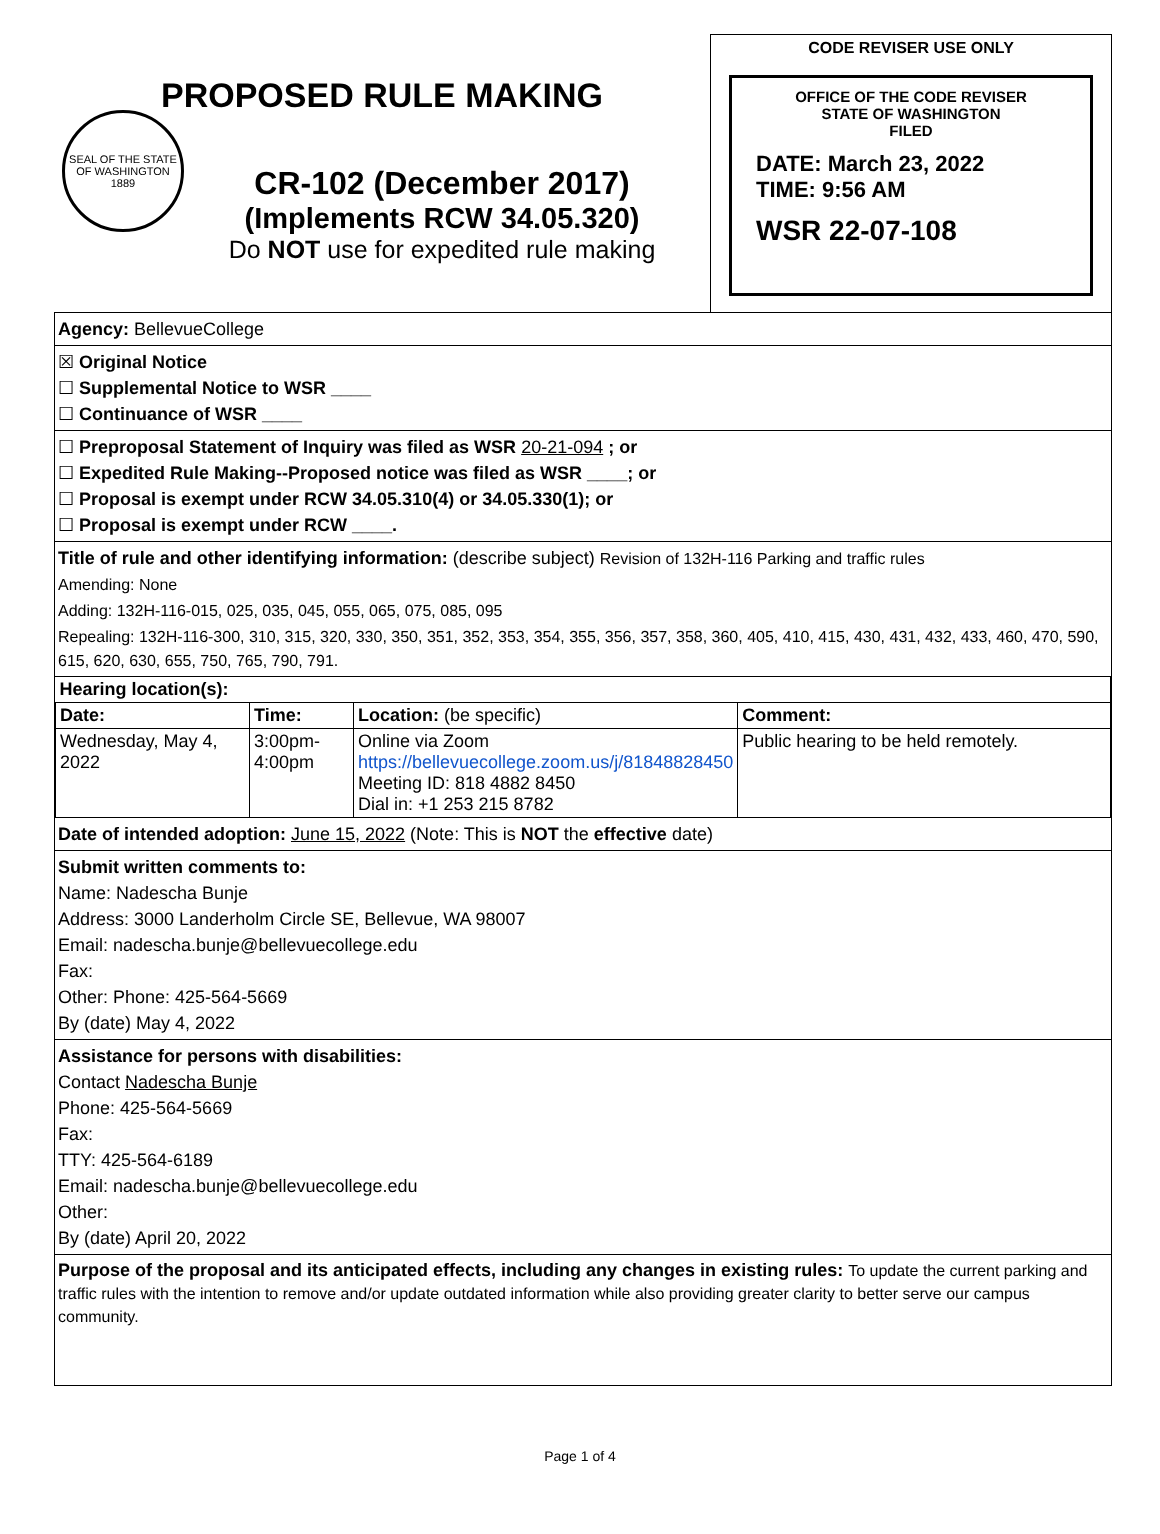PROPOSED RULE MAKING
SEAL OF THE STATE OF WASHINGTON 1889
CR-102 (December 2017)
(Implements RCW 34.05.320)
Do NOT use for expedited rule making
CODE REVISER USE ONLY
OFFICE OF THE CODE REVISER
STATE OF WASHINGTON
FILED
DATE: March 23, 2022
TIME: 9:56 AM
WSR 22-07-108
Agency: BellevueCollege
☒ Original Notice
☐ Supplemental Notice to WSR ____
☐ Continuance of WSR ____
☐ Preproposal Statement of Inquiry was filed as WSR 20-21-094 ; or
☐ Expedited Rule Making--Proposed notice was filed as WSR ____; or
☐ Proposal is exempt under RCW 34.05.310(4) or 34.05.330(1); or
☐ Proposal is exempt under RCW ____.
Title of rule and other identifying information: (describe subject) Revision of 132H-116 Parking and traffic rules
Amending: None
Adding: 132H-116-015, 025, 035, 045, 055, 065, 075, 085, 095
Repealing: 132H-116-300, 310, 315, 320, 330, 350, 351, 352, 353, 354, 355, 356, 357, 358, 360, 405, 410, 415, 430, 431, 432, 433, 460, 470, 590, 615, 620, 630, 655, 750, 765, 790, 791.
| Hearing location(s): | | | |
| --- | --- | --- | --- |
| Date: | Time: | Location: (be specific) | Comment: |
| Wednesday, May 4, 2022 | 3:00pm-4:00pm | Online via Zoom https://bellevuecollege.zoom.us/j/81848828450 Meeting ID: 818 4882 8450 Dial in: +1 253 215 8782 | Public hearing to be held remotely. |
Date of intended adoption: June 15, 2022 (Note: This is NOT the effective date)
Submit written comments to:
Name: Nadescha Bunje
Address: 3000 Landerholm Circle SE, Bellevue, WA 98007
Email: nadescha.bunje@bellevuecollege.edu
Fax:
Other: Phone: 425-564-5669
By (date) May 4, 2022
Assistance for persons with disabilities:
Contact Nadescha Bunje
Phone: 425-564-5669
Fax:
TTY: 425-564-6189
Email: nadescha.bunje@bellevuecollege.edu
Other:
By (date) April 20, 2022
Purpose of the proposal and its anticipated effects, including any changes in existing rules: To update the current parking and traffic rules with the intention to remove and/or update outdated information while also providing greater clarity to better serve our campus community.
Page 1 of 4